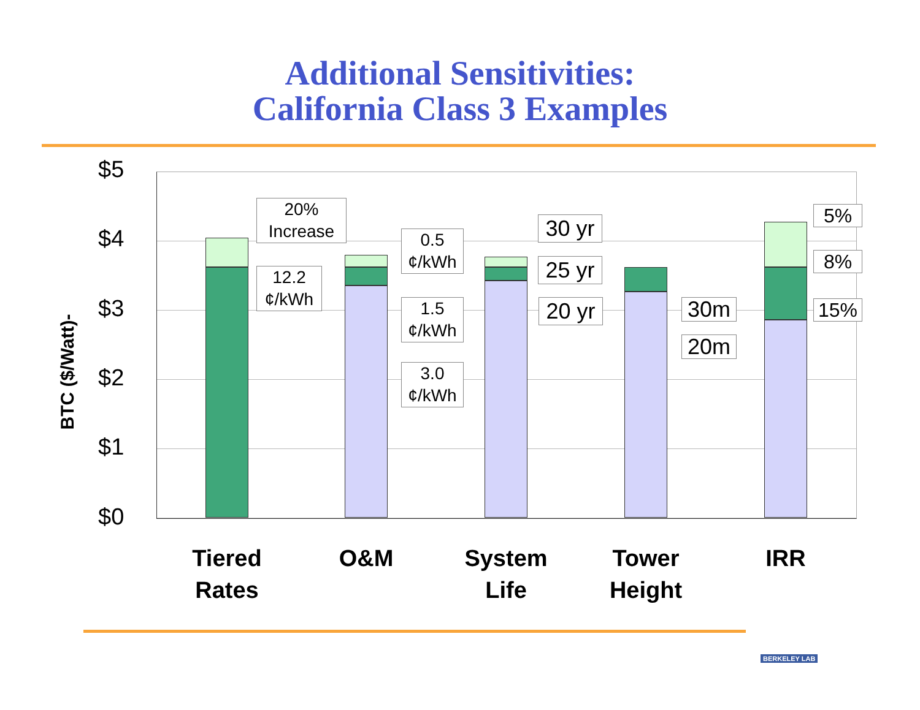Additional Sensitivities:
California Class 3 Examples
BTC ($/Watt)-
$5
$4
$3
$2
$1
$0
20%
Increase
12.2
¢/kWh
0.5
¢/kWh
1.5
¢/kWh
3.0
¢/kWh
30 yr
25 yr
20 yr
30m
20m
5%
8%
15%
Tiered
Rates
O&M
System
Life
Tower
Height
IRR
BERKELEY LAB